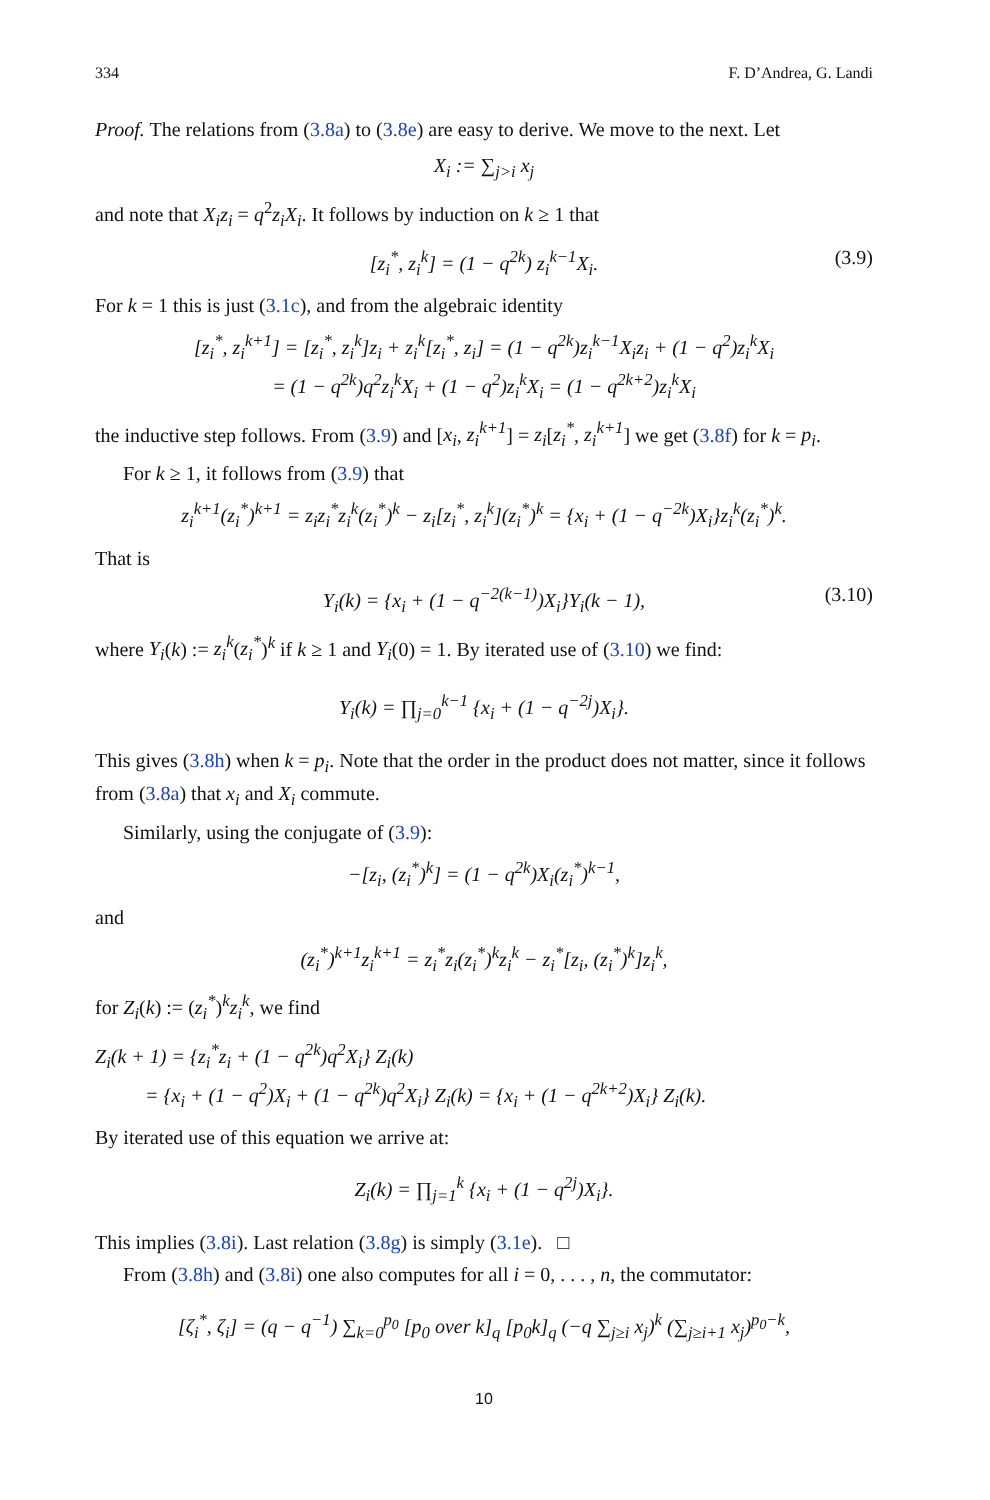334 F. D’Andrea, G. Landi
Proof. The relations from (3.8a) to (3.8e) are easy to derive. We move to the next. Let
X<sub>i</sub> := ∑<sub>j>i</sub> x<sub>j</sub>
and note that X<sub>i</sub>z<sub>i</sub> = q<sup>2</sup>z<sub>i</sub>X<sub>i</sub>. It follows by induction on k ≥ 1 that
[z<sub>i</sub><sup>*</sup>, z<sub>i</sub><sup>k</sup>] = (1 − q<sup>2k</sup>) z<sub>i</sub><sup>k−1</sup>X<sub>i</sub>. (3.9)
For k = 1 this is just (3.1c), and from the algebraic identity
[z<sub>i</sub><sup>*</sup>, z<sub>i</sub><sup>k+1</sup>] = [z<sub>i</sub><sup>*</sup>, z<sub>i</sub><sup>k</sup>]z<sub>i</sub> + z<sub>i</sub><sup>k</sup>[z<sub>i</sub><sup>*</sup>, z<sub>i</sub>] = (1 − q<sup>2k</sup>)z<sub>i</sub><sup>k−1</sup>X<sub>i</sub>z<sub>i</sub> + (1 − q<sup>2</sup>)z<sub>i</sub><sup>k</sup>X<sub>i</sub>
= (1 − q<sup>2k</sup>)q<sup>2</sup>z<sub>i</sub><sup>k</sup>X<sub>i</sub> + (1 − q<sup>2</sup>)z<sub>i</sub><sup>k</sup>X<sub>i</sub> = (1 − q<sup>2k+2</sup>)z<sub>i</sub><sup>k</sup>X<sub>i</sub>
the inductive step follows. From (3.9) and [x<sub>i</sub>, z<sub>i</sub><sup>k+1</sup>] = z<sub>i</sub>[z<sub>i</sub><sup>*</sup>, z<sub>i</sub><sup>k+1</sup>] we get (3.8f) for k = p<sub>i</sub>.
For k ≥ 1, it follows from (3.9) that
z<sub>i</sub><sup>k+1</sup>(z<sub>i</sub><sup>*</sup>)<sup>k+1</sup> = z<sub>i</sub>z<sub>i</sub><sup>*</sup>z<sub>i</sub><sup>k</sup>(z<sub>i</sub><sup>*</sup>)<sup>k</sup> − z<sub>i</sub>[z<sub>i</sub><sup>*</sup>, z<sub>i</sub><sup>k</sup>](z<sub>i</sub><sup>*</sup>)<sup>k</sup> = {x<sub>i</sub> + (1 − q<sup>−2k</sup>)X<sub>i</sub>}z<sub>i</sub><sup>k</sup>(z<sub>i</sub><sup>*</sup>)<sup>k</sup>.
That is
Y<sub>i</sub>(k) = {x<sub>i</sub> + (1 − q<sup>−2(k−1)</sup>)X<sub>i</sub>}Y<sub>i</sub>(k − 1), (3.10)
where Y<sub>i</sub>(k) := z<sub>i</sub><sup>k</sup>(z<sub>i</sub><sup>*</sup>)<sup>k</sup> if k ≥ 1 and Y<sub>i</sub>(0) = 1. By iterated use of (3.10) we find:
Y<sub>i</sub>(k) = ∏<sub>j=0</sub><sup>k−1</sup> {x<sub>i</sub> + (1 − q<sup>−2j</sup>)X<sub>i</sub>}.
This gives (3.8h) when k = p<sub>i</sub>. Note that the order in the product does not matter, since it follows from (3.8a) that x<sub>i</sub> and X<sub>i</sub> commute.
Similarly, using the conjugate of (3.9):
−[z<sub>i</sub>, (z<sub>i</sub><sup>*</sup>)<sup>k</sup>] = (1 − q<sup>2k</sup>)X<sub>i</sub>(z<sub>i</sub><sup>*</sup>)<sup>k−1</sup>,
and
(z<sub>i</sub><sup>*</sup>)<sup>k+1</sup>z<sub>i</sub><sup>k+1</sup> = z<sub>i</sub><sup>*</sup>z<sub>i</sub>(z<sub>i</sub><sup>*</sup>)<sup>k</sup>z<sub>i</sub><sup>k</sup> − z<sub>i</sub><sup>*</sup>[z<sub>i</sub>, (z<sub>i</sub><sup>*</sup>)<sup>k</sup>]z<sub>i</sub><sup>k</sup>,
for Z<sub>i</sub>(k) := (z<sub>i</sub><sup>*</sup>)<sup>k</sup>z<sub>i</sub><sup>k</sup>, we find
Z<sub>i</sub>(k + 1) = {z<sub>i</sub><sup>*</sup>z<sub>i</sub> + (1 − q<sup>2k</sup>)q<sup>2</sup>X<sub>i</sub>} Z<sub>i</sub>(k)
= {x<sub>i</sub> + (1 − q<sup>2</sup>)X<sub>i</sub> + (1 − q<sup>2k</sup>)q<sup>2</sup>X<sub>i</sub>} Z<sub>i</sub>(k) = {x<sub>i</sub> + (1 − q<sup>2k+2</sup>)X<sub>i</sub>} Z<sub>i</sub>(k).
By iterated use of this equation we arrive at:
Z<sub>i</sub>(k) = ∏<sub>j=1</sub><sup>k</sup> {x<sub>i</sub> + (1 − q<sup>2j</sup>)X<sub>i</sub>}.
This implies (3.8i). Last relation (3.8g) is simply (3.1e). □
From (3.8h) and (3.8i) one also computes for all i = 0, . . . , n, the commutator:
[ζ<sub>i</sub><sup>*</sup>, ζ<sub>i</sub>] = (q − q<sup>−1</sup>) ∑<sub>k=0</sub><sup>p<sub>0</sub></sup> [p<sub>0</sub> over k]<sub>q</sub> [p<sub>0</sub>k]<sub>q</sub> (−q ∑<sub>j≥i</sub> x<sub>j</sub>)<sup>k</sup> (∑<sub>j≥i+1</sub> x<sub>j</sub>)<sup>p<sub>0</sub>−k</sup>,
10